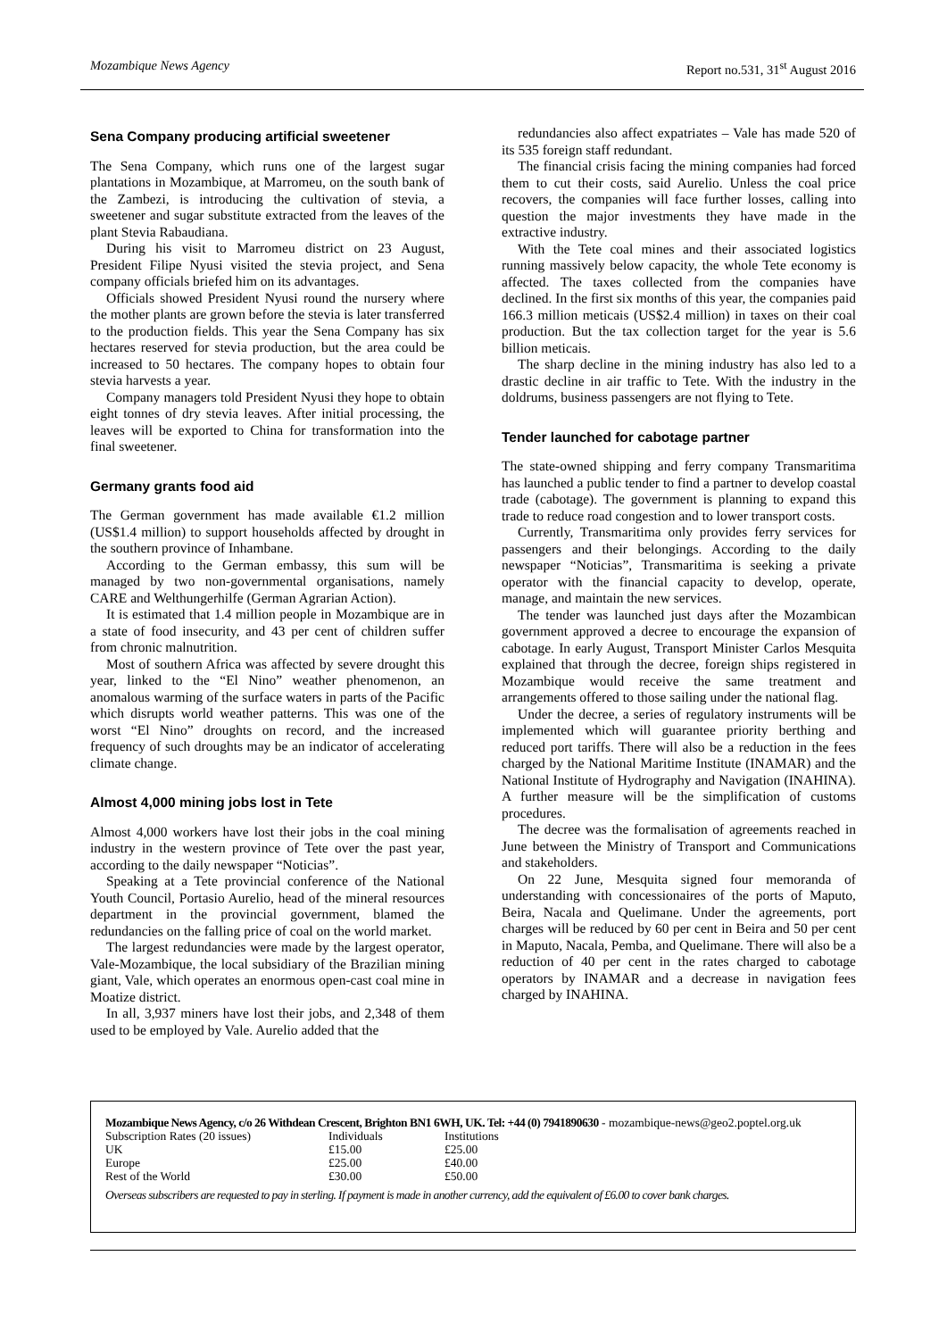Mozambique News Agency Report no.531, 31<sup>st</sup> August 2016
Sena Company producing artificial sweetener
The Sena Company, which runs one of the largest sugar plantations in Mozambique, at Marromeu, on the south bank of the Zambezi, is introducing the cultivation of stevia, a sweetener and sugar substitute extracted from the leaves of the plant Stevia Rabaudiana.
During his visit to Marromeu district on 23 August, President Filipe Nyusi visited the stevia project, and Sena company officials briefed him on its advantages.
Officials showed President Nyusi round the nursery where the mother plants are grown before the stevia is later transferred to the production fields. This year the Sena Company has six hectares reserved for stevia production, but the area could be increased to 50 hectares. The company hopes to obtain four stevia harvests a year.
Company managers told President Nyusi they hope to obtain eight tonnes of dry stevia leaves. After initial processing, the leaves will be exported to China for transformation into the final sweetener.
Germany grants food aid
The German government has made available €1.2 million (US$1.4 million) to support households affected by drought in the southern province of Inhambane.
According to the German embassy, this sum will be managed by two non-governmental organisations, namely CARE and Welthungerhilfe (German Agrarian Action).
It is estimated that 1.4 million people in Mozambique are in a state of food insecurity, and 43 per cent of children suffer from chronic malnutrition.
Most of southern Africa was affected by severe drought this year, linked to the “El Nino” weather phenomenon, an anomalous warming of the surface waters in parts of the Pacific which disrupts world weather patterns. This was one of the worst “El Nino” droughts on record, and the increased frequency of such droughts may be an indicator of accelerating climate change.
Almost 4,000 mining jobs lost in Tete
Almost 4,000 workers have lost their jobs in the coal mining industry in the western province of Tete over the past year, according to the daily newspaper “Noticias”.
Speaking at a Tete provincial conference of the National Youth Council, Portasio Aurelio, head of the mineral resources department in the provincial government, blamed the redundancies on the falling price of coal on the world market.
The largest redundancies were made by the largest operator, Vale-Mozambique, the local subsidiary of the Brazilian mining giant, Vale, which operates an enormous open-cast coal mine in Moatize district.
In all, 3,937 miners have lost their jobs, and 2,348 of them used to be employed by Vale. Aurelio added that the
redundancies also affect expatriates – Vale has made 520 of its 535 foreign staff redundant.
The financial crisis facing the mining companies had forced them to cut their costs, said Aurelio. Unless the coal price recovers, the companies will face further losses, calling into question the major investments they have made in the extractive industry.
With the Tete coal mines and their associated logistics running massively below capacity, the whole Tete economy is affected. The taxes collected from the companies have declined. In the first six months of this year, the companies paid 166.3 million meticais (US$2.4 million) in taxes on their coal production. But the tax collection target for the year is 5.6 billion meticais.
The sharp decline in the mining industry has also led to a drastic decline in air traffic to Tete. With the industry in the doldrums, business passengers are not flying to Tete.
Tender launched for cabotage partner
The state-owned shipping and ferry company Transmaritima has launched a public tender to find a partner to develop coastal trade (cabotage). The government is planning to expand this trade to reduce road congestion and to lower transport costs.
Currently, Transmaritima only provides ferry services for passengers and their belongings. According to the daily newspaper “Noticias”, Transmaritima is seeking a private operator with the financial capacity to develop, operate, manage, and maintain the new services.
The tender was launched just days after the Mozambican government approved a decree to encourage the expansion of cabotage. In early August, Transport Minister Carlos Mesquita explained that through the decree, foreign ships registered in Mozambique would receive the same treatment and arrangements offered to those sailing under the national flag.
Under the decree, a series of regulatory instruments will be implemented which will guarantee priority berthing and reduced port tariffs. There will also be a reduction in the fees charged by the National Maritime Institute (INAMAR) and the National Institute of Hydrography and Navigation (INAHINA). A further measure will be the simplification of customs procedures.
The decree was the formalisation of agreements reached in June between the Ministry of Transport and Communications and stakeholders.
On 22 June, Mesquita signed four memoranda of understanding with concessionaires of the ports of Maputo, Beira, Nacala and Quelimane. Under the agreements, port charges will be reduced by 60 per cent in Beira and 50 per cent in Maputo, Nacala, Pemba, and Quelimane. There will also be a reduction of 40 per cent in the rates charged to cabotage operators by INAMAR and a decrease in navigation fees charged by INAHINA.
Mozambique News Agency, c/o 26 Withdean Crescent, Brighton BN1 6WH, UK. Tel: +44 (0) 7941890630 - mozambique-news@geo2.poptel.org.uk
| Subscription Rates (20 issues) | Individuals | Institutions |
| UK | £15.00 | £25.00 |
| Europe | £25.00 | £40.00 |
| Rest of the World | £30.00 | £50.00 |
Overseas subscribers are requested to pay in sterling. If payment is made in another currency, add the equivalent of £6.00 to cover bank charges.